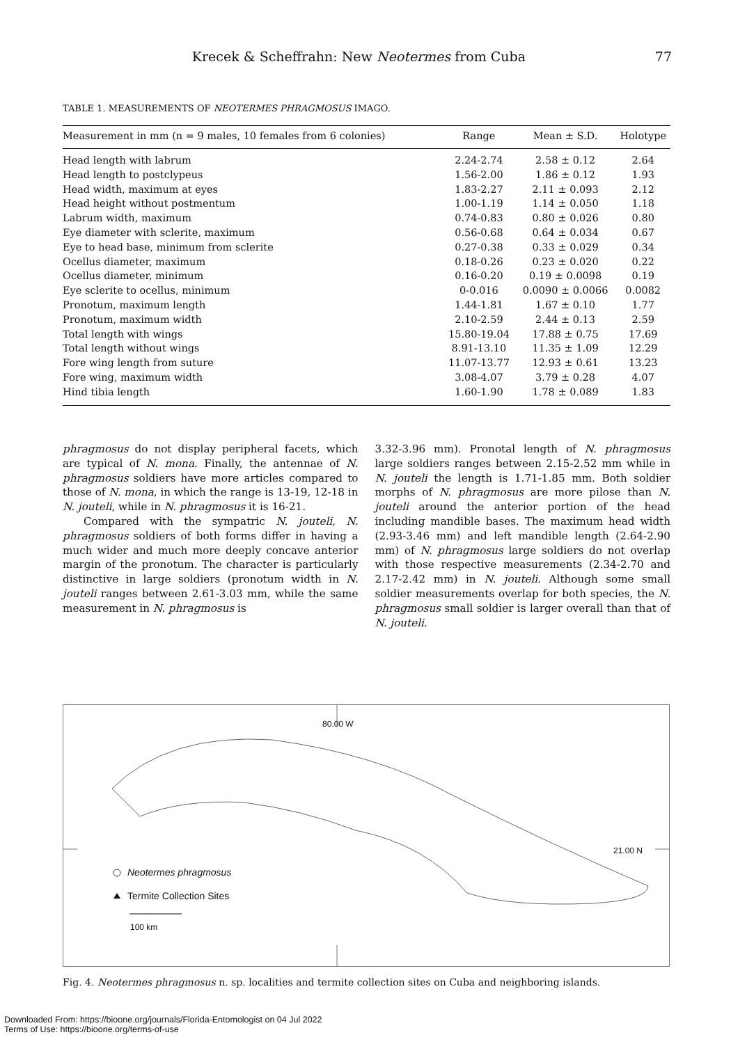Krecek & Scheffrahn: New Neotermes from Cuba 77
TABLE 1. MEASUREMENTS OF NEOTERMES PHRAGMOSUS IMAGO.
| Measurement in mm (n = 9 males, 10 females from 6 colonies) | Range | Mean ± S.D. | Holotype |
| --- | --- | --- | --- |
| Head length with labrum | 2.24-2.74 | 2.58 ± 0.12 | 2.64 |
| Head length to postclypeus | 1.56-2.00 | 1.86 ± 0.12 | 1.93 |
| Head width, maximum at eyes | 1.83-2.27 | 2.11 ± 0.093 | 2.12 |
| Head height without postmentum | 1.00-1.19 | 1.14 ± 0.050 | 1.18 |
| Labrum width, maximum | 0.74-0.83 | 0.80 ± 0.026 | 0.80 |
| Eye diameter with sclerite, maximum | 0.56-0.68 | 0.64 ± 0.034 | 0.67 |
| Eye to head base, minimum from sclerite | 0.27-0.38 | 0.33 ± 0.029 | 0.34 |
| Ocellus diameter, maximum | 0.18-0.26 | 0.23 ± 0.020 | 0.22 |
| Ocellus diameter, minimum | 0.16-0.20 | 0.19 ± 0.0098 | 0.19 |
| Eye sclerite to ocellus, minimum | 0-0.016 | 0.0090 ± 0.0066 | 0.0082 |
| Pronotum, maximum length | 1.44-1.81 | 1.67 ± 0.10 | 1.77 |
| Pronotum, maximum width | 2.10-2.59 | 2.44 ± 0.13 | 2.59 |
| Total length with wings | 15.80-19.04 | 17.88 ± 0.75 | 17.69 |
| Total length without wings | 8.91-13.10 | 11.35 ± 1.09 | 12.29 |
| Fore wing length from suture | 11.07-13.77 | 12.93 ± 0.61 | 13.23 |
| Fore wing, maximum width | 3.08-4.07 | 3.79 ± 0.28 | 4.07 |
| Hind tibia length | 1.60-1.90 | 1.78 ± 0.089 | 1.83 |
phragmosus do not display peripheral facets, which are typical of N. mona. Finally, the antennae of N. phragmosus soldiers have more articles compared to those of N. mona, in which the range is 13-19, 12-18 in N. jouteli, while in N. phragmosus it is 16-21.
Compared with the sympatric N. jouteli, N. phragmosus soldiers of both forms differ in having a much wider and much more deeply concave anterior margin of the pronotum. The character is particularly distinctive in large soldiers (pronotum width in N. jouteli ranges between 2.61-3.03 mm, while the same measurement in N. phragmosus is
3.32-3.96 mm). Pronotal length of N. phragmosus large soldiers ranges between 2.15-2.52 mm while in N. jouteli the length is 1.71-1.85 mm. Both soldier morphs of N. phragmosus are more pilose than N. jouteli around the anterior portion of the head including mandible bases. The maximum head width (2.93-3.46 mm) and left mandible length (2.64-2.90 mm) of N. phragmosus large soldiers do not overlap with those respective measurements (2.34-2.70 and 2.17-2.42 mm) in N. jouteli. Although some small soldier measurements overlap for both species, the N. phragmosus small soldier is larger overall than that of N. jouteli.
80.00 W
21.00 N
Neotermes phragmosus
Termite Collection Sites
100 km
Fig. 4. Neotermes phragmosus n. sp. localities and termite collection sites on Cuba and neighboring islands.
Downloaded From: https://bioone.org/journals/Florida-Entomologist on 04 Jul 2022
Terms of Use: https://bioone.org/terms-of-use